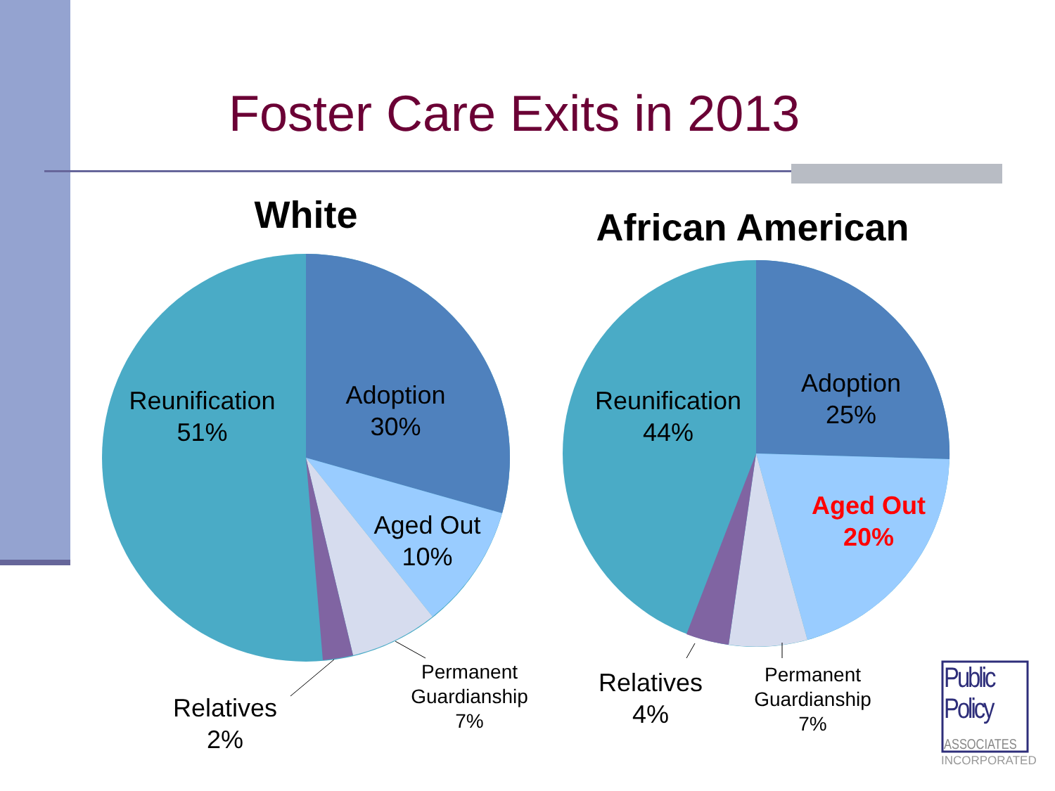Foster Care Exits in 2013
White
African American
Reunification
51%
Adoption
30%
Aged Out
10%
Permanent
Guardianship
7%
Relatives
2%
Reunification
44%
Adoption
25%
Aged Out
20%
Relatives
4%
Permanent
Guardianship
7%
Public
Policy
ASSOCIATES
INCORPORATED